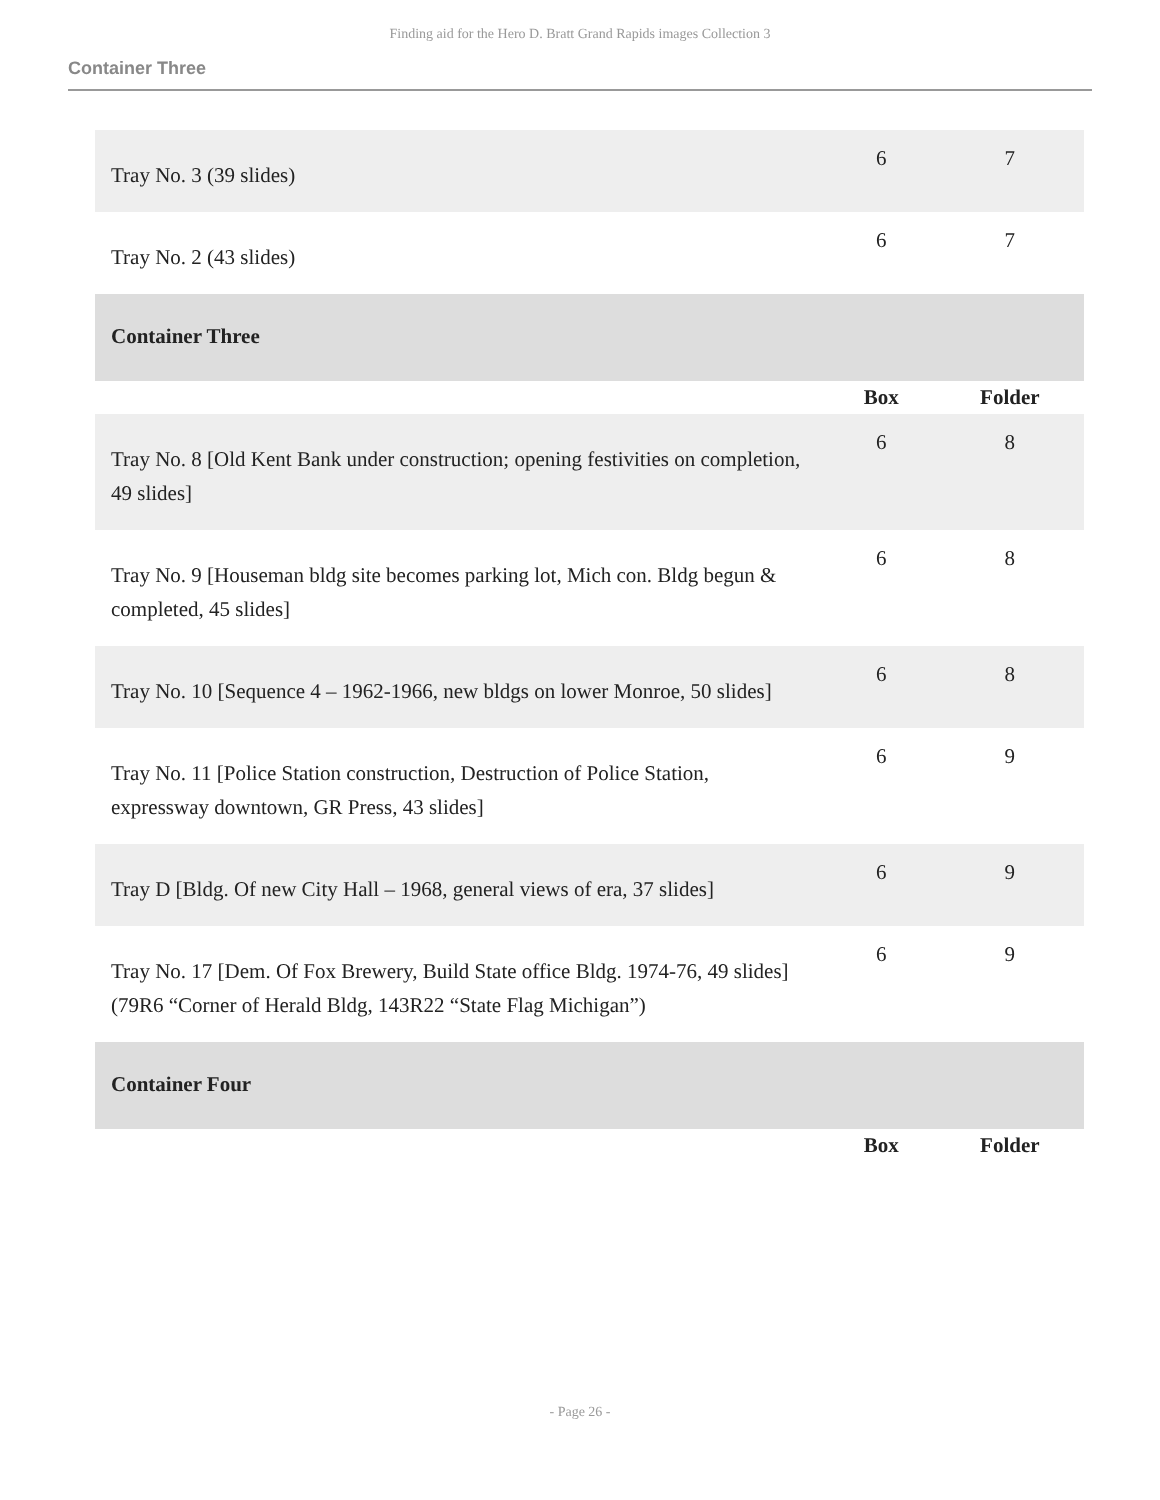Finding aid for the Hero D. Bratt Grand Rapids images Collection 3
Container Three
| Tray No. 3 (39 slides) | 6 | 7 |
| Tray No. 2 (43 slides) | 6 | 7 |
| Container Three | | |
| | Box | Folder |
| Tray No. 8 [Old Kent Bank under construction; opening festivities on completion, 49 slides] | 6 | 8 |
| Tray No. 9 [Houseman bldg site becomes parking lot, Mich con. Bldg begun & completed, 45 slides] | 6 | 8 |
| Tray No. 10 [Sequence 4 – 1962-1966, new bldgs on lower Monroe, 50 slides] | 6 | 8 |
| Tray No. 11 [Police Station construction, Destruction of Police Station, expressway downtown, GR Press, 43 slides] | 6 | 9 |
| Tray D [Bldg. Of new City Hall – 1968, general views of era, 37 slides] | 6 | 9 |
| Tray No. 17 [Dem. Of Fox Brewery, Build State office Bldg. 1974-76, 49 slides] (79R6 “Corner of Herald Bldg, 143R22 “State Flag Michigan”) | 6 | 9 |
| Container Four | | |
| | Box | Folder |
- Page 26 -